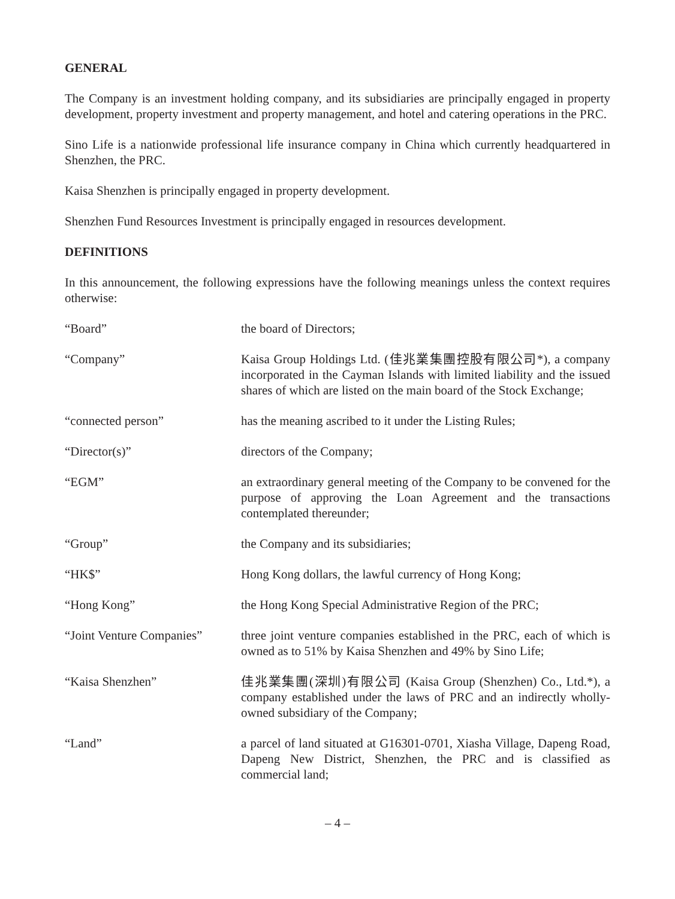GENERAL
The Company is an investment holding company, and its subsidiaries are principally engaged in property development, property investment and property management, and hotel and catering operations in the PRC.
Sino Life is a nationwide professional life insurance company in China which currently headquartered in Shenzhen, the PRC.
Kaisa Shenzhen is principally engaged in property development.
Shenzhen Fund Resources Investment is principally engaged in resources development.
DEFINITIONS
In this announcement, the following expressions have the following meanings unless the context requires otherwise:
| “Board” | the board of Directors; |
| “Company” | Kaisa Group Holdings Ltd. (佳兆業集團控股有限公司*), a company incorporated in the Cayman Islands with limited liability and the issued shares of which are listed on the main board of the Stock Exchange; |
| “connected person” | has the meaning ascribed to it under the Listing Rules; |
| “Director(s)” | directors of the Company; |
| “EGM” | an extraordinary general meeting of the Company to be convened for the purpose of approving the Loan Agreement and the transactions contemplated thereunder; |
| “Group” | the Company and its subsidiaries; |
| “HK$” | Hong Kong dollars, the lawful currency of Hong Kong; |
| “Hong Kong” | the Hong Kong Special Administrative Region of the PRC; |
| “Joint Venture Companies” | three joint venture companies established in the PRC, each of which is owned as to 51% by Kaisa Shenzhen and 49% by Sino Life; |
| “Kaisa Shenzhen” | 佳兆業集團(深圳)有限公司 (Kaisa Group (Shenzhen) Co., Ltd.*), a company established under the laws of PRC and an indirectly wholly-owned subsidiary of the Company; |
| “Land” | a parcel of land situated at G16301-0701, Xiasha Village, Dapeng Road, Dapeng New District, Shenzhen, the PRC and is classified as commercial land; |
– 4 –